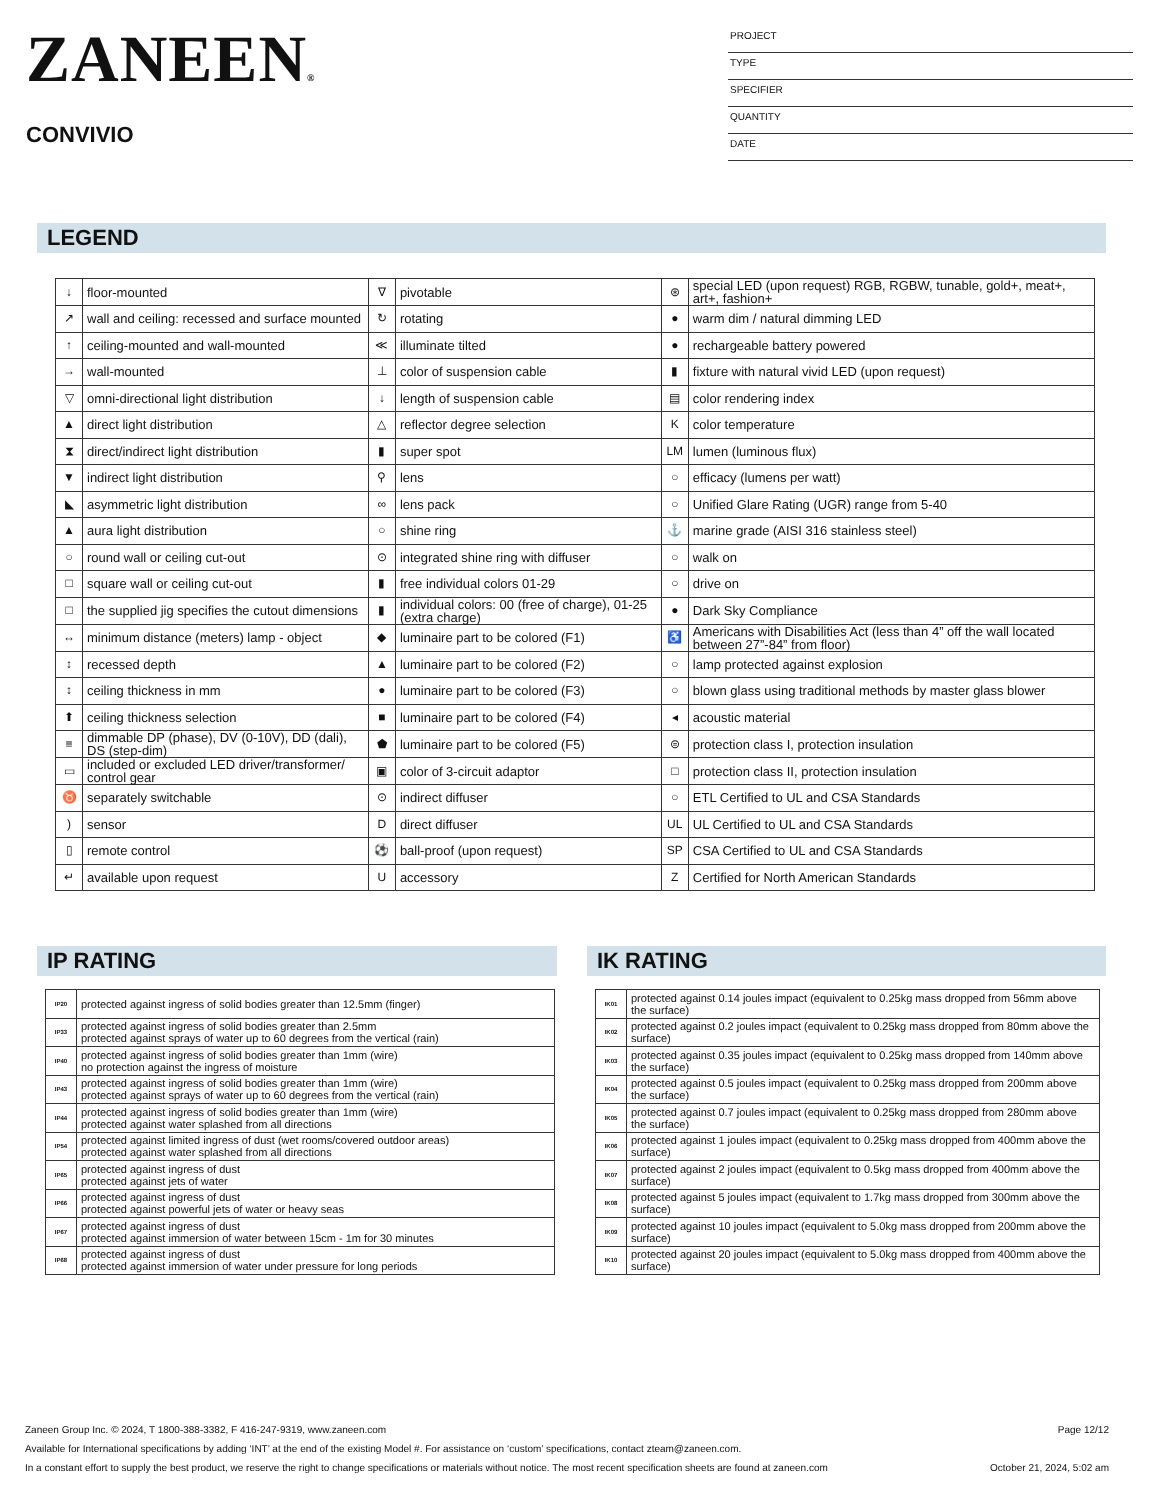ZANEEN®
CONVIVIO
PROJECT
TYPE
SPECIFIER
QUANTITY
DATE
LEGEND
| ↓ | floor-mounted | ∇ | pivotable | ⊛ | special LED (upon request) RGB, RGBW, tunable, gold+, meat+, art+, fashion+ |
| ↗ | wall and ceiling: recessed and surface mounted | ↻ | rotating | ● | warm dim / natural dimming LED |
| ↑ | ceiling-mounted and wall-mounted | ≪ | illuminate tilted | ● | rechargeable battery powered |
| → | wall-mounted | ⊥ | color of suspension cable | ▮ | fixture with natural vivid LED (upon request) |
| ▽ | omni-directional light distribution | ↓ | length of suspension cable | ▤ | color rendering index |
| ▲ | direct light distribution | △ | reflector degree selection | K | color temperature |
| ⧗ | direct/indirect light distribution | ▮ | super spot | LM | lumen (luminous flux) |
| ▼ | indirect light distribution | ⚲ | lens | ○ | efficacy (lumens per watt) |
| ◣ | asymmetric light distribution | ∞ | lens pack | ○ | Unified Glare Rating (UGR) range from 5-40 |
| ▲ | aura light distribution | ○ | shine ring | ⚓ | marine grade (AISI 316 stainless steel) |
| ○ | round wall or ceiling cut-out | ⊙ | integrated shine ring with diffuser | ○ | walk on |
| □ | square wall or ceiling cut-out | ▮ | free individual colors 01-29 | ○ | drive on |
| □ | the supplied jig specifies the cutout dimensions | ▮ | individual colors: 00 (free of charge), 01-25 (extra charge) | ● | Dark Sky Compliance |
| ↔ | minimum distance (meters) lamp - object | ◆ | luminaire part to be colored (F1) | ♿ | Americans with Disabilities Act (less than 4” off the wall located between 27”-84” from floor) |
| ↕ | recessed depth | ▲ | luminaire part to be colored (F2) | ○ | lamp protected against explosion |
| ↕ | ceiling thickness in mm | ● | luminaire part to be colored (F3) | ○ | blown glass using traditional methods by master glass blower |
| ⬆ | ceiling thickness selection | ■ | luminaire part to be colored (F4) | ◂ | acoustic material |
| ≡ | dimmable DP (phase), DV (0-10V), DD (dali), DS (step-dim) | ⬟ | luminaire part to be colored (F5) | ⊜ | protection class I, protection insulation |
| ▭ | included or excluded LED driver/transformer/ control gear | ▣ | color of 3-circuit adaptor | □ | protection class II, protection insulation |
| ♉ | separately switchable | ⊙ | indirect diffuser | ○ | ETL Certified to UL and CSA Standards |
| ) | sensor | D | direct diffuser | UL | UL Certified to UL and CSA Standards |
| ▯ | remote control | ⚽ | ball-proof (upon request) | SP | CSA Certified to UL and CSA Standards |
| ↵ | available upon request | U | accessory | Z | Certified for North American Standards |
IP RATING
| IP20 | protected against ingress of solid bodies greater than 12.5mm (finger) |
| IP33 | protected against ingress of solid bodies greater than 2.5mm protected against sprays of water up to 60 degrees from the vertical (rain) |
| IP40 | protected against ingress of solid bodies greater than 1mm (wire) no protection against the ingress of moisture |
| IP43 | protected against ingress of solid bodies greater than 1mm (wire) protected against sprays of water up to 60 degrees from the vertical (rain) |
| IP44 | protected against ingress of solid bodies greater than 1mm (wire) protected against water splashed from all directions |
| IP54 | protected against limited ingress of dust (wet rooms/covered outdoor areas) protected against water splashed from all directions |
| IP65 | protected against ingress of dust protected against jets of water |
| IP66 | protected against ingress of dust protected against powerful jets of water or heavy seas |
| IP67 | protected against ingress of dust protected against immersion of water between 15cm - 1m for 30 minutes |
| IP68 | protected against ingress of dust protected against immersion of water under pressure for long periods |
IK RATING
| IK01 | protected against 0.14 joules impact (equivalent to 0.25kg mass dropped from 56mm above the surface) |
| IK02 | protected against 0.2 joules impact (equivalent to 0.25kg mass dropped from 80mm above the surface) |
| IK03 | protected against 0.35 joules impact (equivalent to 0.25kg mass dropped from 140mm above the surface) |
| IK04 | protected against 0.5 joules impact (equivalent to 0.25kg mass dropped from 200mm above the surface) |
| IK05 | protected against 0.7 joules impact (equivalent to 0.25kg mass dropped from 280mm above the surface) |
| IK06 | protected against 1 joules impact (equivalent to 0.25kg mass dropped from 400mm above the surface) |
| IK07 | protected against 2 joules impact (equivalent to 0.5kg mass dropped from 400mm above the surface) |
| IK08 | protected against 5 joules impact (equivalent to 1.7kg mass dropped from 300mm above the surface) |
| IK09 | protected against 10 joules impact (equivalent to 5.0kg mass dropped from 200mm above the surface) |
| IK10 | protected against 20 joules impact (equivalent to 5.0kg mass dropped from 400mm above the surface) |
Zaneen Group Inc. © 2024, T 1800-388-3382, F 416-247-9319, www.zaneen.com Page 12/12
Available for International specifications by adding ‘INT’ at the end of the existing Model #. For assistance on ‘custom’ specifications, contact zteam@zaneen.com.
In a constant effort to supply the best product, we reserve the right to change specifications or materials without notice. The most recent specification sheets are found at zaneen.com October 21, 2024, 5:02 am